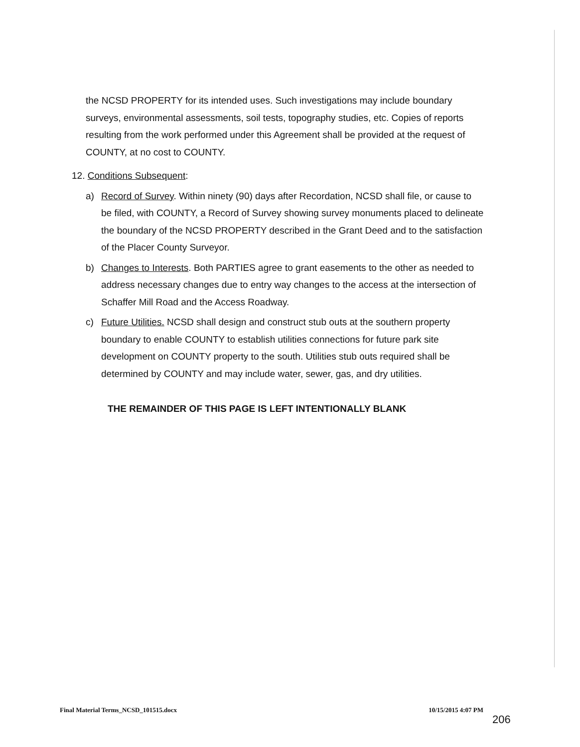the NCSD PROPERTY for its intended uses. Such investigations may include boundary surveys, environmental assessments, soil tests, topography studies, etc. Copies of reports resulting from the work performed under this Agreement shall be provided at the request of COUNTY, at no cost to COUNTY.
12. Conditions Subsequent:
a) Record of Survey. Within ninety (90) days after Recordation, NCSD shall file, or cause to be filed, with COUNTY, a Record of Survey showing survey monuments placed to delineate the boundary of the NCSD PROPERTY described in the Grant Deed and to the satisfaction of the Placer County Surveyor.
b) Changes to Interests. Both PARTIES agree to grant easements to the other as needed to address necessary changes due to entry way changes to the access at the intersection of Schaffer Mill Road and the Access Roadway.
c) Future Utilities. NCSD shall design and construct stub outs at the southern property boundary to enable COUNTY to establish utilities connections for future park site development on COUNTY property to the south. Utilities stub outs required shall be determined by COUNTY and may include water, sewer, gas, and dry utilities.
THE REMAINDER OF THIS PAGE IS LEFT INTENTIONALLY BLANK
Final Material Terms_NCSD_101515.docx 10/15/2015 4:07 PM
206